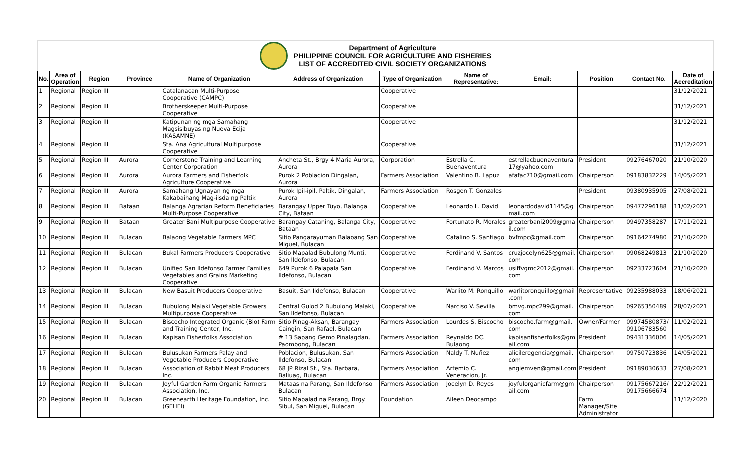Department of Agriculture
PHILIPPINE COUNCIL FOR AGRICULTURE AND FISHERIES
LIST OF ACCREDITED CIVIL SOCIETY ORGANIZATIONS
| No. | Area of Operation | Region | Province | Name of Organization | Address of Organization | Type of Organization | Name of Representative: | Email: | Position | Contact No. | Date of Accreditation |
| --- | --- | --- | --- | --- | --- | --- | --- | --- | --- | --- | --- |
| 1 | Regional | Region III | | Catalanacan Multi-Purpose Cooperative (CAMPC) | | Cooperative | | | | | 31/12/2021 |
| 2 | Regional | Region III | | Brotherskeeper Multi-Purpose Cooperative | | Cooperative | | | | | 31/12/2021 |
| 3 | Regional | Region III | | Katipunan ng mga Samahang Magsisibuyas ng Nueva Ecija (KASAMNE) | | Cooperative | | | | | 31/12/2021 |
| 4 | Regional | Region III | | Sta. Ana Agricultural Multipurpose Cooperative | | Cooperative | | | | | 31/12/2021 |
| 5 | Regional | Region III | Aurora | Cornerstone Training and Learning Center Corporation | Ancheta St., Brgy 4 Maria Aurora, Aurora | Corporation | Estrella C. Buenaventura | estrellacbuenaventura 17@yahoo.com | President | 09276467020 | 21/10/2020 |
| 6 | Regional | Region III | Aurora | Aurora Farmers and Fisherfolk Agriculture Cooperative | Purok 2 Poblacion Dingalan, Aurora | Farmers Association | Valentino B. Lapuz | afafac710@gmail.com | Chairperson | 09183832229 | 14/05/2021 |
| 7 | Regional | Region III | Aurora | Samahang Ugnayan ng mga Kakabaihang Mag-iisda ng Paltik | Purok Ipil-ipil, Paltik, Dingalan, Aurora | Farmers Association | Rosgen T. Gonzales | | President | 09380935905 | 27/08/2021 |
| 8 | Regional | Region III | Bataan | Balanga Agrarian Reform Beneficiaries Multi-Purpose Cooperative | Barangay Upper Tuyo, Balanga City, Bataan | Cooperative | Leonardo L. David | leonardodavid1145@g mail.com | Chairperson | 09477296188 | 11/02/2021 |
| 9 | Regional | Region III | Bataan | Greater Bani Multipurpose Cooperative | Barangay Cataning, Balanga City, Bataan | Cooperative | Fortunato R. Morales | greaterbani2009@gma il.com | Chairperson | 09497358287 | 17/11/2021 |
| 10 | Regional | Region III | Bulacan | Balaong Vegetable Farmers MPC | Sitio Pangarayuman Balaoang San Miguel, Bulacan | Cooperative | Catalino S. Santiago | bvfmpc@gmail.com | Chairperson | 09164274980 | 21/10/2020 |
| 11 | Regional | Region III | Bulacan | Bukal Farmers Producers Cooperative | Sitio Mapalad Bubulong Munti, San Ildefonso, Bulacan | Cooperative | Ferdinand V. Santos | cruzjocelyn625@gmail. com | Chairperson | 09068249813 | 21/10/2020 |
| 12 | Regional | Region III | Bulacan | Unified San Ildefonso Farmer Families Vegetables and Grains Marketing Cooperative | 649 Purok 6 Palapala San Ildefonso, Bulacan | Cooperative | Ferdinand V. Marcos | usiffvgmc2012@gmail. com | Chairperson | 09233723604 | 21/10/2020 |
| 13 | Regional | Region III | Bulacan | New Basuit Producers Cooperative | Basuit, San Ildefonso, Bulacan | Cooperative | Warlito M. Ronquillo | warlitoronquillo@gmail .com | Representative | 09235988033 | 18/06/2021 |
| 14 | Regional | Region III | Bulacan | Bubulong Malaki Vegetable Growers Multipurpose Cooperative | Central Gulod 2 Bubulong Malaki, San Ildefonso, Bulacan | Cooperative | Narciso V. Sevilla | bmvg.mpc299@gmail. com | Chairperson | 09265350489 | 28/07/2021 |
| 15 | Regional | Region III | Bulacan | Biscocho Integrated Organic (Bio) Farm and Training Center, Inc. | Sitio Pinag-Aksan, Barangay Caingin, San Rafael, Bulacan | Farmers Association | Lourdes S. Biscocho | biscocho.farm@gmail. com | Owner/Farmer | 09974580873/ 09106783560 | 11/02/2021 |
| 16 | Regional | Region III | Bulacan | Kapisan Fisherfolks Association | # 13 Sapang Gemo Pinalagdan, Paombong, Bulacan | Farmers Association | Reynaldo DC. Bulaong | kapisanfisherfolks@gm ail.com | President | 09431336006 | 14/05/2021 |
| 17 | Regional | Region III | Bulacan | Bulusukan Farmers Palay and Vegetable Producers Cooperative | Poblacion, Bulusukan, San Ildefonso, Bulacan | Farmers Association | Naldy T. Nuñez | alicileregencia@gmail. com | Chairperson | 09750723836 | 14/05/2021 |
| 18 | Regional | Region III | Bulacan | Association of Rabbit Meat Producers Inc. | 68 JP Rizal St., Sta. Barbara, Baliuag, Bulacan | Farmers Association | Artemio C. Veneracion, Jr. | angiemven@gmail.com | President | 09189030633 | 27/08/2021 |
| 19 | Regional | Region III | Bulacan | Joyful Garden Farm Organic Farmers Association, Inc. | Mataas na Parang, San Ildefonso Bulacan | Farmers Association | Jocelyn D. Reyes | joyfulorganicfarm@gm ail.com | Chairperson | 09175667216/ 09175666674 | 22/12/2021 |
| 20 | Regional | Region III | Bulacan | Greenearth Heritage Foundation, Inc. (GEHFI) | Sitio Mapalad na Parang, Brgy. Sibul, San Miguel, Bulacan | Foundation | Aileen Deocampo | | Farm Manager/Site Administrator | | 11/12/2020 |